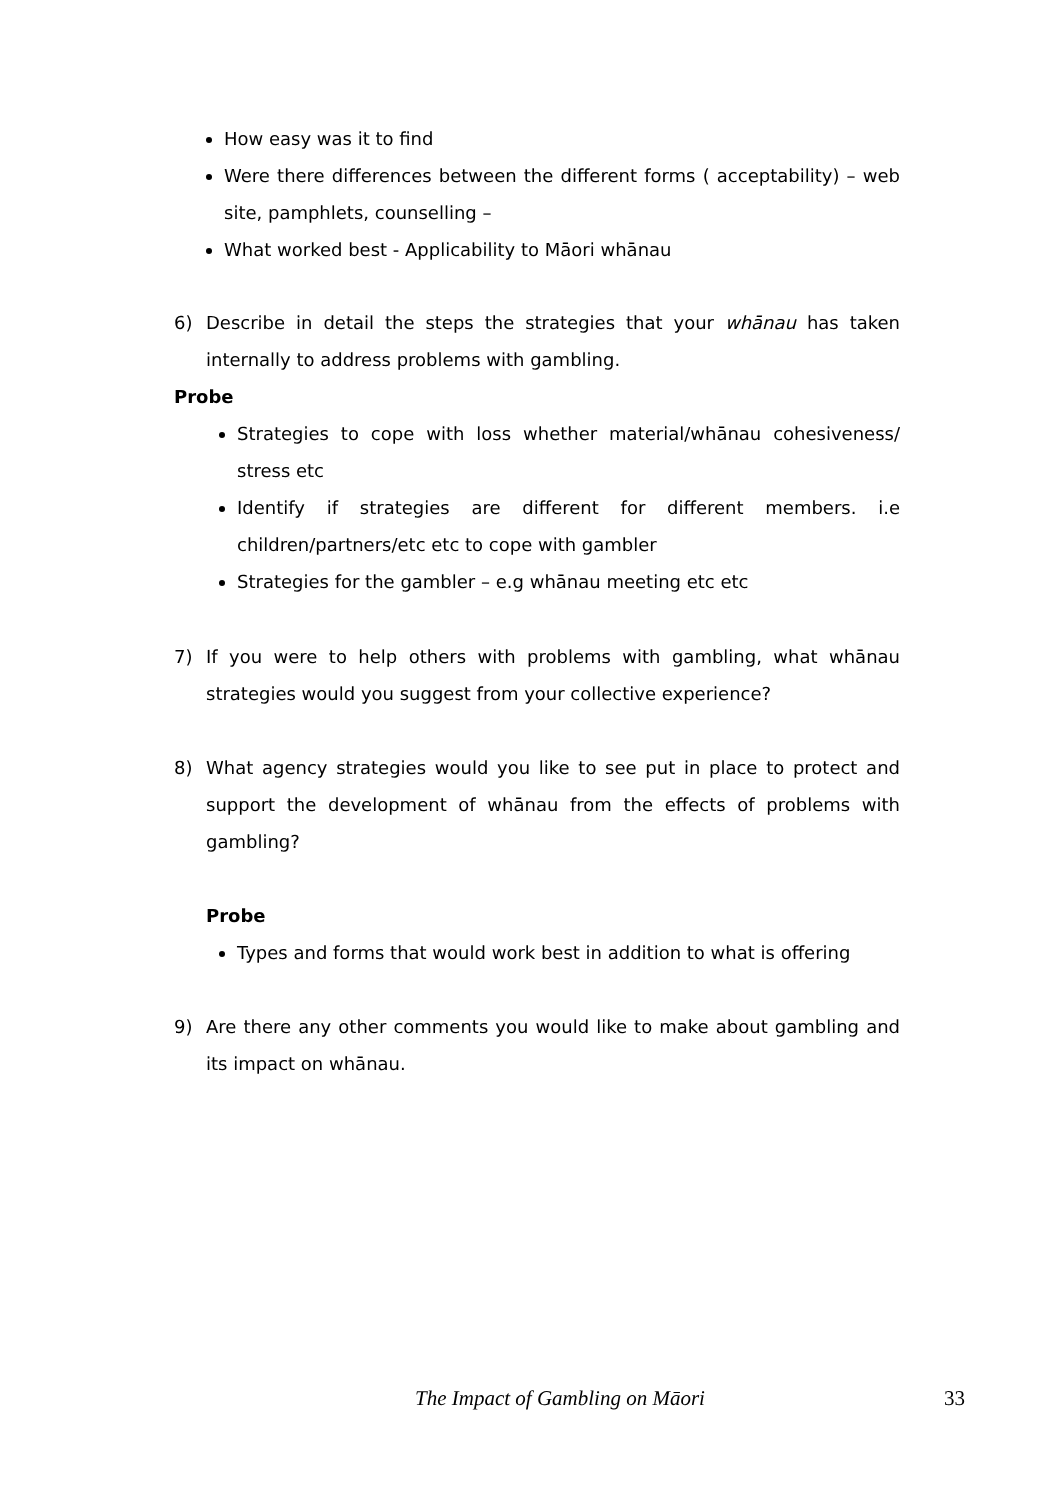How easy was it to find
Were there differences between the different forms ( acceptability) – web site, pamphlets, counselling –
What worked best - Applicability to Māori whānau
6) Describe in detail the steps the strategies that your whānau has taken internally to address problems with gambling.
Probe
Strategies to cope with loss whether material/whānau cohesiveness/ stress etc
Identify if strategies are different for different members. i.e children/partners/etc etc to cope with gambler
Strategies for the gambler – e.g whānau meeting etc etc
7) If you were to help others with problems with gambling, what whānau strategies would you suggest from your collective experience?
8) What agency strategies would you like to see put in place to protect and support the development of whānau from the effects of problems with gambling?
Probe
Types and forms that would work best in addition to what is offering
9) Are there any other comments you would like to make about gambling and its impact on whānau.
The Impact of Gambling on Māori 33